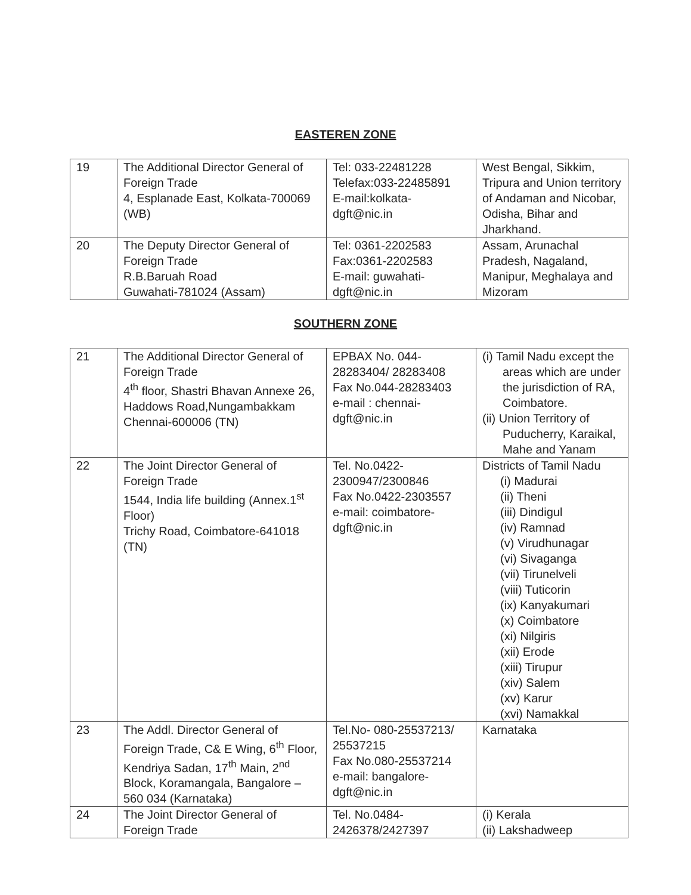EASTEREN ZONE
| 19 | The Additional Director General of Foreign Trade 4, Esplanade East, Kolkata-700069 (WB) | Tel: 033-22481228 Telefax:033-22485891 E-mail:kolkata-dgft@nic.in | West Bengal, Sikkim, Tripura and Union territory of Andaman and Nicobar, Odisha, Bihar and Jharkhand. |
| 20 | The Deputy Director General of Foreign Trade R.B.Baruah Road Guwahati-781024 (Assam) | Tel: 0361-2202583 Fax:0361-2202583 E-mail: guwahati-dgft@nic.in | Assam, Arunachal Pradesh, Nagaland, Manipur, Meghalaya and Mizoram |
SOUTHERN ZONE
| 21 | The Additional Director General of Foreign Trade 4<sup>th</sup> floor, Shastri Bhavan Annexe 26, Haddows Road,Nungambakkam Chennai-600006 (TN) | EPBAX No. 044-28283404/ 28283408 Fax No.044-28283403 e-mail : chennai-dgft@nic.in | (i) Tamil Nadu except the areas which are under the jurisdiction of RA, Coimbatore. (ii) Union Territory of Puducherry, Karaikal, Mahe and Yanam |
| 22 | The Joint Director General of Foreign Trade 1544, India life building (Annex.1<sup>st</sup> Floor) Trichy Road, Coimbatore-641018 (TN) | Tel. No.0422-2300947/2300846 Fax No.0422-2303557 e-mail: coimbatore-dgft@nic.in | Districts of Tamil Nadu (i) Madurai (ii) Theni (iii) Dindigul (iv) Ramnad (v) Virudhunagar (vi) Sivaganga (vii) Tirunelveli (viii) Tuticorin (ix) Kanyakumari (x) Coimbatore (xi) Nilgiris (xii) Erode (xiii) Tirupur (xiv) Salem (xv) Karur (xvi) Namakkal |
| 23 | The Addl. Director General of Foreign Trade, C& E Wing, 6<sup>th</sup> Floor, Kendriya Sadan, 17<sup>th</sup> Main, 2<sup>nd</sup> Block, Koramangala, Bangalore – 560 034 (Karnataka) | Tel.No- 080-25537213/ 25537215 Fax No.080-25537214 e-mail: bangalore-dgft@nic.in | Karnataka |
| 24 | The Joint Director General of Foreign Trade | Tel. No.0484-2426378/2427397 | (i) Kerala (ii) Lakshadweep |